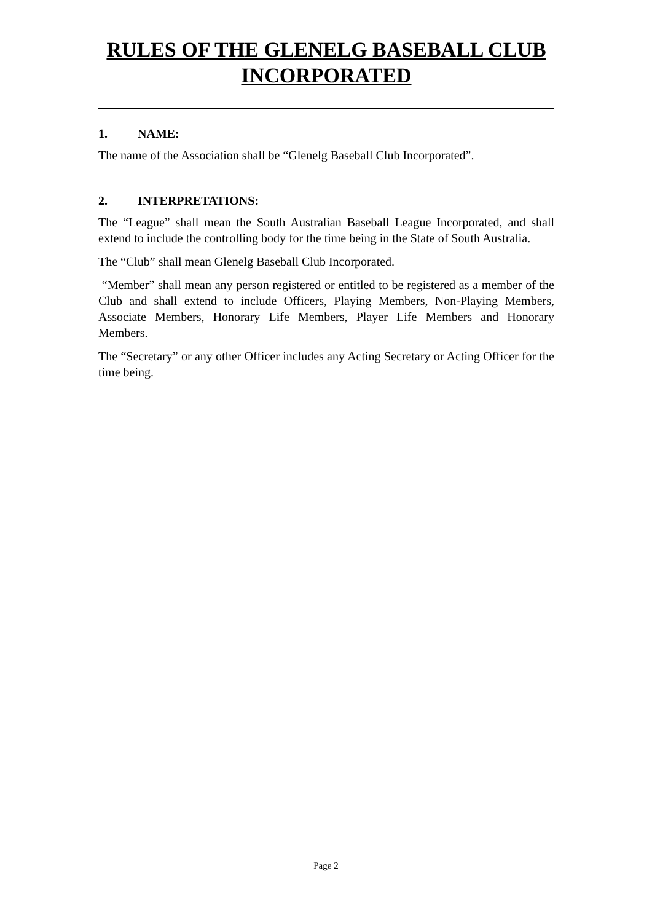RULES OF THE GLENELG BASEBALL CLUB INCORPORATED
1. NAME:
The name of the Association shall be “Glenelg Baseball Club Incorporated”.
2. INTERPRETATIONS:
The “League” shall mean the South Australian Baseball League Incorporated, and shall extend to include the controlling body for the time being in the State of South Australia.
The “Club” shall mean Glenelg Baseball Club Incorporated.
“Member” shall mean any person registered or entitled to be registered as a member of the Club and shall extend to include Officers, Playing Members, Non-Playing Members, Associate Members, Honorary Life Members, Player Life Members and Honorary Members.
The “Secretary” or any other Officer includes any Acting Secretary or Acting Officer for the time being.
Page 2